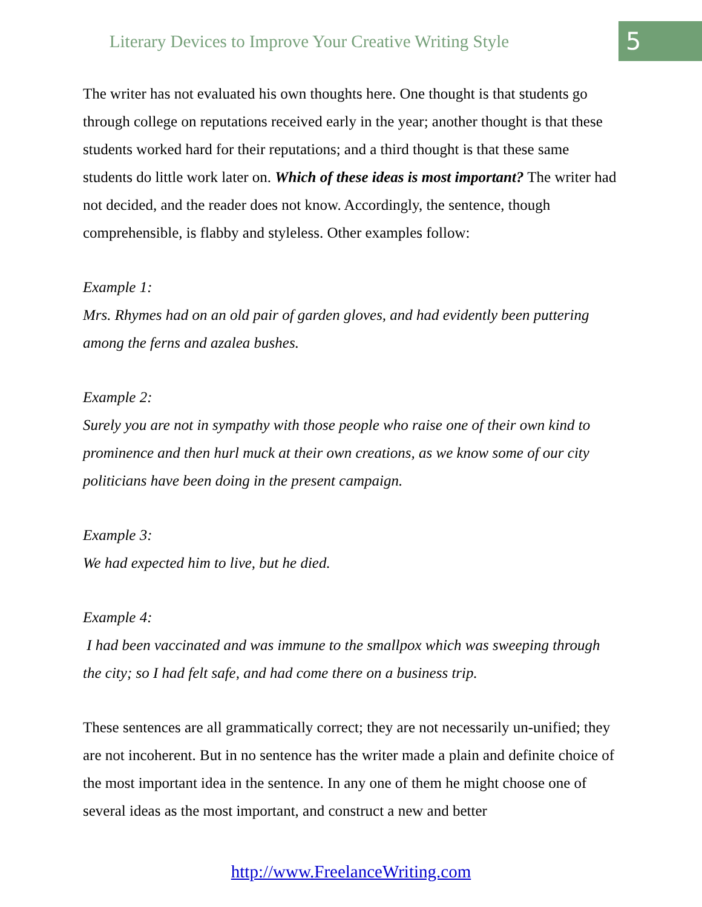Literary Devices to Improve Your Creative Writing Style
5
The writer has not evaluated his own thoughts here. One thought is that students go through college on reputations received early in the year; another thought is that these students worked hard for their reputations; and a third thought is that these same students do little work later on. Which of these ideas is most important? The writer had not decided, and the reader does not know. Accordingly, the sentence, though comprehensible, is flabby and styleless. Other examples follow:
Example 1:
Mrs. Rhymes had on an old pair of garden gloves, and had evidently been puttering among the ferns and azalea bushes.
Example 2:
Surely you are not in sympathy with those people who raise one of their own kind to prominence and then hurl muck at their own creations, as we know some of our city politicians have been doing in the present campaign.
Example 3:
We had expected him to live, but he died.
Example 4:
I had been vaccinated and was immune to the smallpox which was sweeping through the city; so I had felt safe, and had come there on a business trip.
These sentences are all grammatically correct; they are not necessarily un-unified; they are not incoherent. But in no sentence has the writer made a plain and definite choice of the most important idea in the sentence. In any one of them he might choose one of several ideas as the most important, and construct a new and better
http://www.FreelanceWriting.com